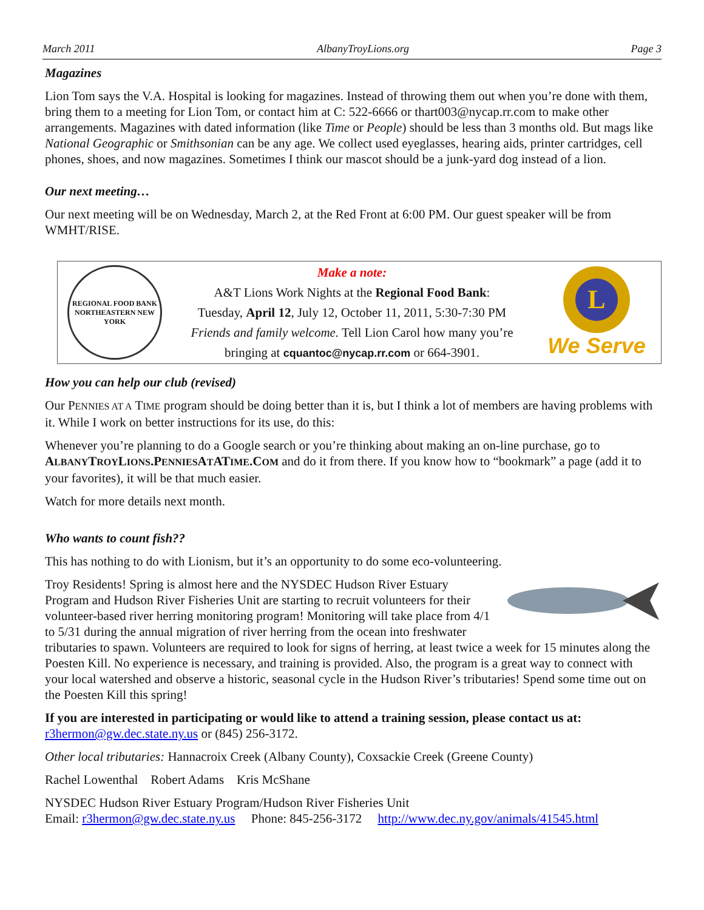March 2011 AlbanyTroyLions.org Page 3
Magazines
Lion Tom says the V.A. Hospital is looking for magazines. Instead of throwing them out when you’re done with them, bring them to a meeting for Lion Tom, or contact him at C: 522-6666 or thart003@nycap.rr.com to make other arrangements. Magazines with dated information (like Time or People) should be less than 3 months old. But mags like National Geographic or Smithsonian can be any age. We collect used eyeglasses, hearing aids, printer cartridges, cell phones, shoes, and now magazines. Sometimes I think our mascot should be a junk-yard dog instead of a lion.
Our next meeting…
Our next meeting will be on Wednesday, March 2, at the Red Front at 6:00 PM. Our guest speaker will be from WMHT/RISE.
REGIONAL FOOD BANK
NORTHEASTERN NEW YORK
Make a note:
A&T Lions Work Nights at the Regional Food Bank:
Tuesday, April 12, July 12, October 11, 2011, 5:30-7:30 PM
Friends and family welcome. Tell Lion Carol how many you’re bringing at cquantoc@nycap.rr.com or 664-3901.
L
We Serve
How you can help our club (revised)
Our PENNIES AT A TIME program should be doing better than it is, but I think a lot of members are having problems with it. While I work on better instructions for its use, do this:
Whenever you’re planning to do a Google search or you’re thinking about making an on-line purchase, go to ALBANYTROYLIONS.PENNIESATATIME.COM and do it from there. If you know how to “bookmark” a page (add it to your favorites), it will be that much easier.
Watch for more details next month.
Who wants to count fish??
This has nothing to do with Lionism, but it’s an opportunity to do some eco-volunteering.
Troy Residents! Spring is almost here and the NYSDEC Hudson River Estuary Program and Hudson River Fisheries Unit are starting to recruit volunteers for their volunteer-based river herring monitoring program! Monitoring will take place from 4/1 to 5/31 during the annual migration of river herring from the ocean into freshwater tributaries to spawn. Volunteers are required to look for signs of herring, at least twice a week for 15 minutes along the Poesten Kill. No experience is necessary, and training is provided. Also, the program is a great way to connect with your local watershed and observe a historic, seasonal cycle in the Hudson River’s tributaries! Spend some time out on the Poesten Kill this spring!
If you are interested in participating or would like to attend a training session, please contact us at: r3hermon@gw.dec.state.ny.us or (845) 256-3172.
Other local tributaries: Hannacroix Creek (Albany County), Coxsackie Creek (Greene County)
Rachel Lowenthal Robert Adams Kris McShane
NYSDEC Hudson River Estuary Program/Hudson River Fisheries Unit
Email: r3hermon@gw.dec.state.ny.us Phone: 845-256-3172 http://www.dec.ny.gov/animals/41545.html